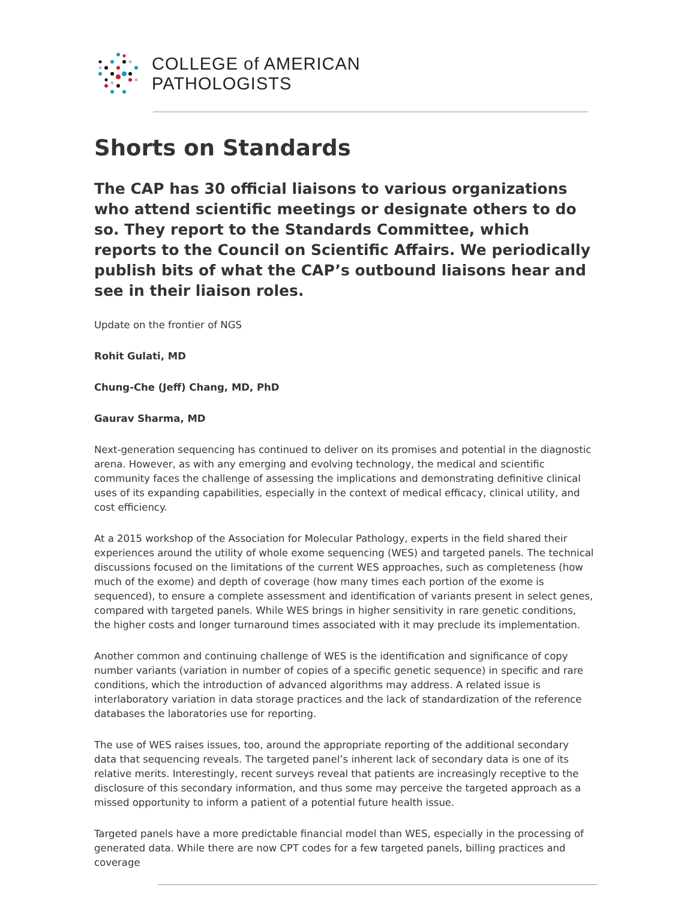COLLEGE of AMERICAN
PATHOLOGISTS
Shorts on Standards
The CAP has 30 official liaisons to various organizations who attend scientific meetings or designate others to do so. They report to the Standards Committee, which reports to the Council on Scientific Affairs. We periodically publish bits of what the CAP’s outbound liaisons hear and see in their liaison roles.
Update on the frontier of NGS
Rohit Gulati, MD
Chung-Che (Jeff) Chang, MD, PhD
Gaurav Sharma, MD
Next-generation sequencing has continued to deliver on its promises and potential in the diagnostic arena. However, as with any emerging and evolving technology, the medical and scientific community faces the challenge of assessing the implications and demonstrating definitive clinical uses of its expanding capabilities, especially in the context of medical efficacy, clinical utility, and cost efficiency.
At a 2015 workshop of the Association for Molecular Pathology, experts in the field shared their experiences around the utility of whole exome sequencing (WES) and targeted panels. The technical discussions focused on the limitations of the current WES approaches, such as completeness (how much of the exome) and depth of coverage (how many times each portion of the exome is sequenced), to ensure a complete assessment and identification of variants present in select genes, compared with targeted panels. While WES brings in higher sensitivity in rare genetic conditions, the higher costs and longer turnaround times associated with it may preclude its implementation.
Another common and continuing challenge of WES is the identification and significance of copy number variants (variation in number of copies of a specific genetic sequence) in specific and rare conditions, which the introduction of advanced algorithms may address. A related issue is interlaboratory variation in data storage practices and the lack of standardization of the reference databases the laboratories use for reporting.
The use of WES raises issues, too, around the appropriate reporting of the additional secondary data that sequencing reveals. The targeted panel’s inherent lack of secondary data is one of its relative merits. Interestingly, recent surveys reveal that patients are increasingly receptive to the disclosure of this secondary information, and thus some may perceive the targeted approach as a missed opportunity to inform a patient of a potential future health issue.
Targeted panels have a more predictable financial model than WES, especially in the processing of generated data. While there are now CPT codes for a few targeted panels, billing practices and coverage